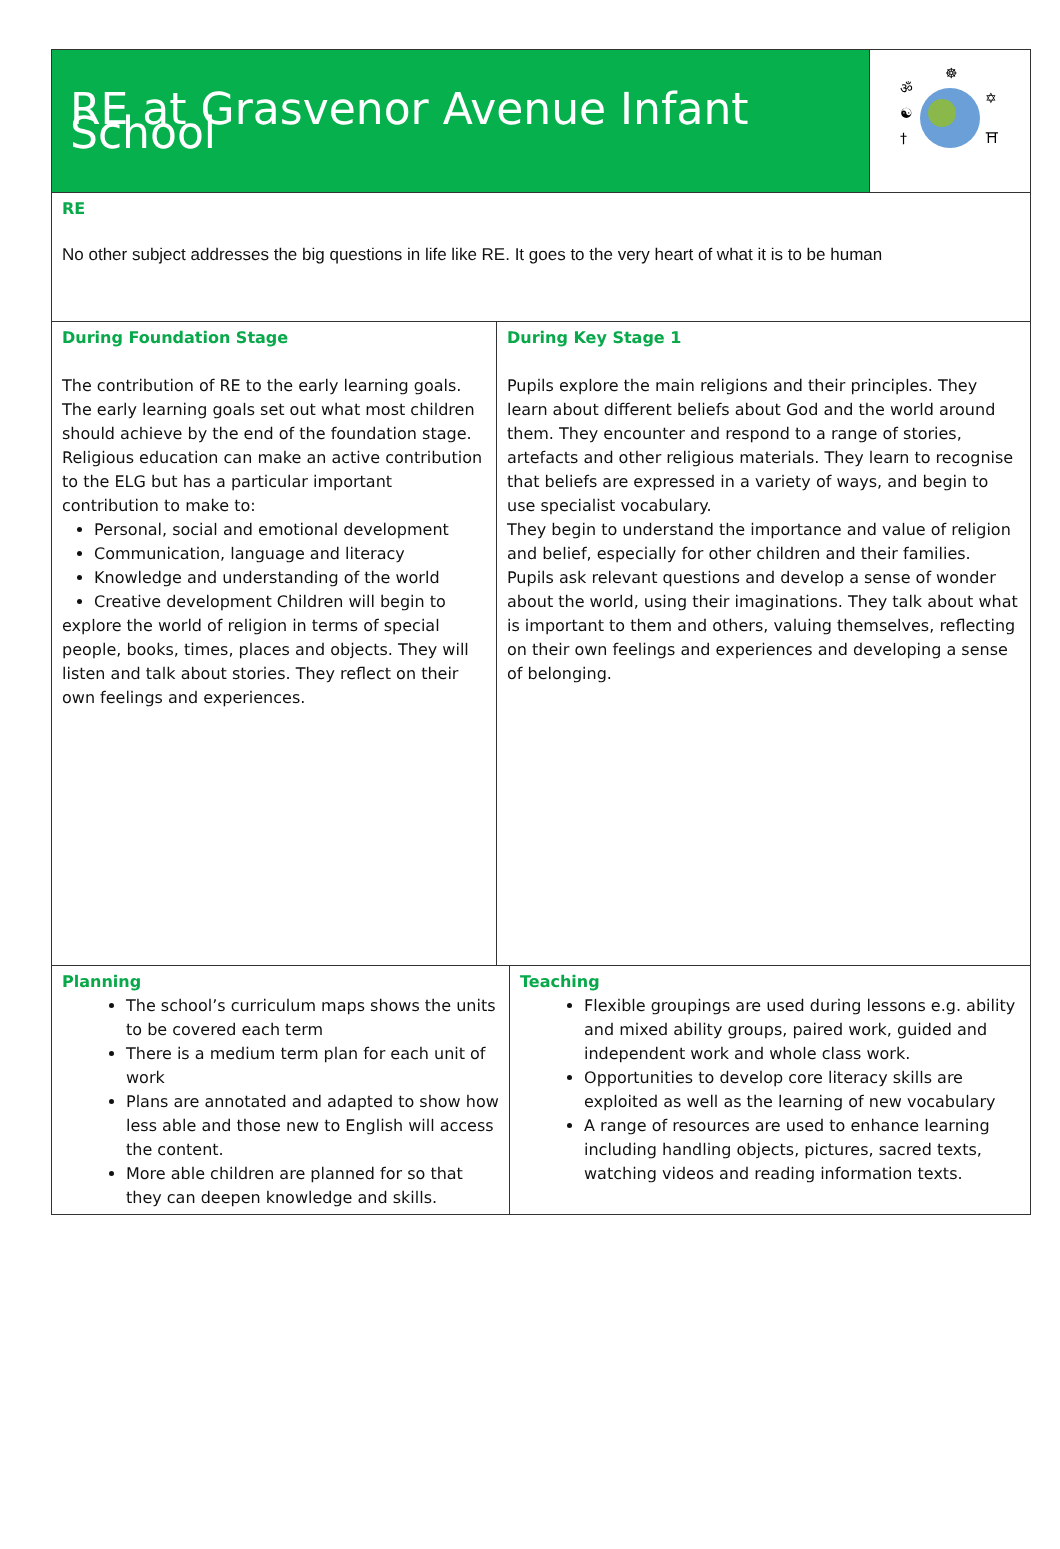| RE at Grasvenor Avenue Infant School | | | ॐ ☯ † ✡ ⛩ ☸ |
| RE No other subject addresses the big questions in life like RE. It goes to the very heart of what it is to be human | | | |
| During Foundation Stage The contribution of RE to the early learning goals. The early learning goals set out what most children should achieve by the end of the foundation stage. Religious education can make an active contribution to the ELG but has a particular important contribution to make to: Personal, social and emotional development Communication, language and literacy Knowledge and understanding of the world Creative development Children will begin to explore the world of religion in terms of special people, books, times, places and objects. They will listen and talk about stories. They reflect on their own feelings and experiences. | During Key Stage 1 Pupils explore the main religions and their principles. They learn about different beliefs about God and the world around them. They encounter and respond to a range of stories, artefacts and other religious materials. They learn to recognise that beliefs are expressed in a variety of ways, and begin to use specialist vocabulary. They begin to understand the importance and value of religion and belief, especially for other children and their families. Pupils ask relevant questions and develop a sense of wonder about the world, using their imaginations. They talk about what is important to them and others, valuing themselves, reflecting on their own feelings and experiences and developing a sense of belonging. | | |
| Planning The school’s curriculum maps shows the units to be covered each term There is a medium term plan for each unit of work Plans are annotated and adapted to show how less able and those new to English will access the content. More able children are planned for so that they can deepen knowledge and skills. | | Teaching Flexible groupings are used during lessons e.g. ability and mixed ability groups, paired work, guided and independent work and whole class work. Opportunities to develop core literacy skills are exploited as well as the learning of new vocabulary A range of resources are used to enhance learning including handling objects, pictures, sacred texts, watching videos and reading information texts. | |